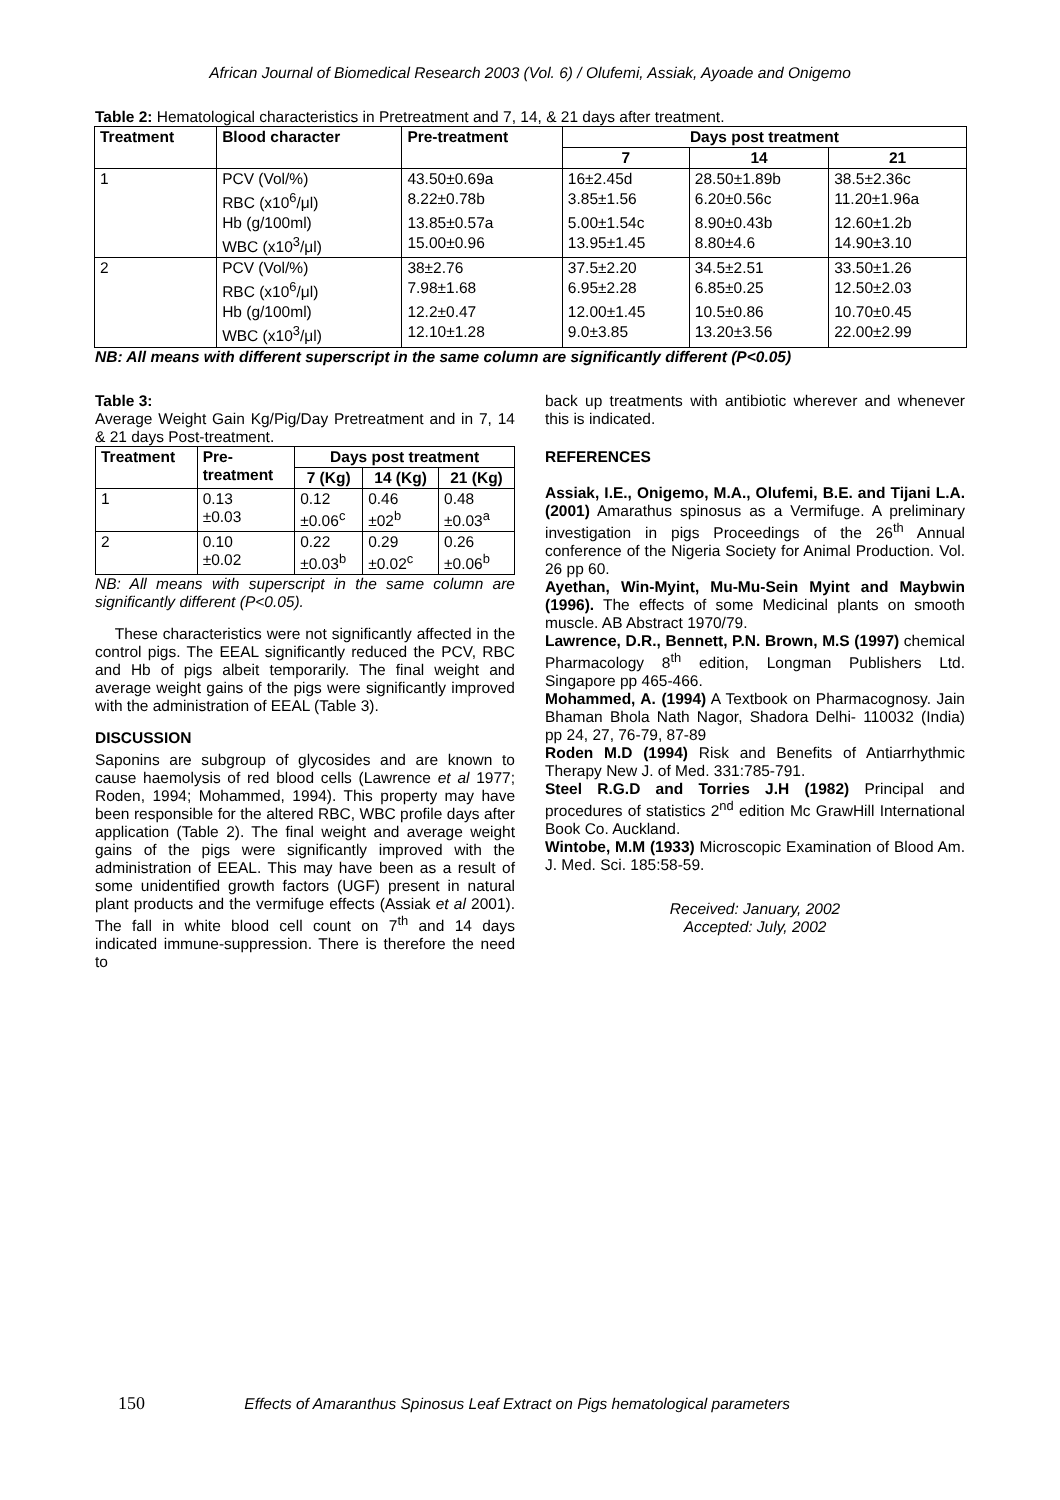African Journal of Biomedical Research 2003 (Vol. 6) / Olufemi, Assiak, Ayoade and Onigemo
Table 2: Hematological characteristics in Pretreatment and 7, 14, & 21 days after treatment.
| Treatment | Blood character | Pre-treatment | Days post treatment | | |
| --- | --- | --- | --- | --- | --- |
| | | | 7 | 14 | 21 |
| 1 | PCV (Vol/%) | 43.50±0.69a | 16±2.45d | 28.50±1.89b | 38.5±2.36c |
| | RBC (x10<sup>6</sup>/μl) | 8.22±0.78b | 3.85±1.56 | 6.20±0.56c | 11.20±1.96a |
| | Hb (g/100ml) | 13.85±0.57a | 5.00±1.54c | 8.90±0.43b | 12.60±1.2b |
| | WBC (x10<sup>3</sup>/μl) | 15.00±0.96 | 13.95±1.45 | 8.80±4.6 | 14.90±3.10 |
| 2 | PCV (Vol/%) | 38±2.76 | 37.5±2.20 | 34.5±2.51 | 33.50±1.26 |
| | RBC (x10<sup>6</sup>/μl) | 7.98±1.68 | 6.95±2.28 | 6.85±0.25 | 12.50±2.03 |
| | Hb (g/100ml) | 12.2±0.47 | 12.00±1.45 | 10.5±0.86 | 10.70±0.45 |
| | WBC (x10<sup>3</sup>/μl) | 12.10±1.28 | 9.0±3.85 | 13.20±3.56 | 22.00±2.99 |
NB: All means with different superscript in the same column are significantly different (P<0.05)
Table 3:
Average Weight Gain Kg/Pig/Day Pretreatment and in 7, 14 & 21 days Post-treatment.
| Treatment | Pre- treatment | Days post treatment | | |
| --- | --- | --- | --- | --- |
| | | 7 (Kg) | 14 (Kg) | 21 (Kg) |
| 1 | 0.13 ±0.03 | 0.12 ±0.06<sup>c</sup> | 0.46 ±02<sup>b</sup> | 0.48 ±0.03<sup>a</sup> |
| 2 | 0.10 ±0.02 | 0.22 ±0.03<sup>b</sup> | 0.29 ±0.02<sup>c</sup> | 0.26 ±0.06<sup>b</sup> |
NB: All means with superscript in the same column are significantly different (P<0.05).
These characteristics were not significantly affected in the control pigs. The EEAL significantly reduced the PCV, RBC and Hb of pigs albeit temporarily. The final weight and average weight gains of the pigs were significantly improved with the administration of EEAL (Table 3).
DISCUSSION
Saponins are subgroup of glycosides and are known to cause haemolysis of red blood cells (Lawrence et al 1977; Roden, 1994; Mohammed, 1994). This property may have been responsible for the altered RBC, WBC profile days after application (Table 2). The final weight and average weight gains of the pigs were significantly improved with the administration of EEAL. This may have been as a result of some unidentified growth factors (UGF) present in natural plant products and the vermifuge effects (Assiak et al 2001). The fall in white blood cell count on 7<sup>th</sup> and 14 days indicated immune-suppression. There is therefore the need to
back up treatments with antibiotic wherever and whenever this is indicated.
REFERENCES
Assiak, I.E., Onigemo, M.A., Olufemi, B.E. and Tijani L.A. (2001) Amarathus spinosus as a Vermifuge. A preliminary investigation in pigs Proceedings of the 26<sup>th</sup> Annual conference of the Nigeria Society for Animal Production. Vol. 26 pp 60.
Ayethan, Win-Myint, Mu-Mu-Sein Myint and Maybwin (1996). The effects of some Medicinal plants on smooth muscle. AB Abstract 1970/79.
Lawrence, D.R., Bennett, P.N. Brown, M.S (1997) chemical Pharmacology 8<sup>th</sup> edition, Longman Publishers Ltd. Singapore pp 465-466.
Mohammed, A. (1994) A Textbook on Pharmacognosy. Jain Bhaman Bhola Nath Nagor, Shadora Delhi- 110032 (India) pp 24, 27, 76-79, 87-89
Roden M.D (1994) Risk and Benefits of Antiarrhythmic Therapy New J. of Med. 331:785-791.
Steel R.G.D and Torries J.H (1982) Principal and procedures of statistics 2<sup>nd</sup> edition Mc GrawHill International Book Co. Auckland.
Wintobe, M.M (1933) Microscopic Examination of Blood Am. J. Med. Sci. 185:58-59.
Received: January, 2002
Accepted: July, 2002
150 Effects of Amaranthus Spinosus Leaf Extract on Pigs hematological parameters